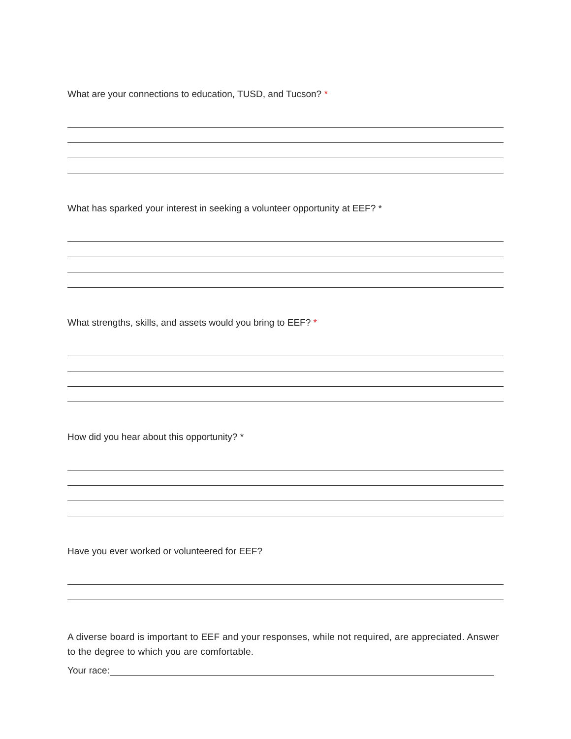What are your connections to education, TUSD, and Tucson? *
What has sparked your interest in seeking a volunteer opportunity at EEF? *
What strengths, skills, and assets would you bring to EEF? *
How did you hear about this opportunity? *
Have you ever worked or volunteered for EEF?
A diverse board is important to EEF and your responses, while not required, are appreciated. Answer to the degree to which you are comfortable.
Your race: